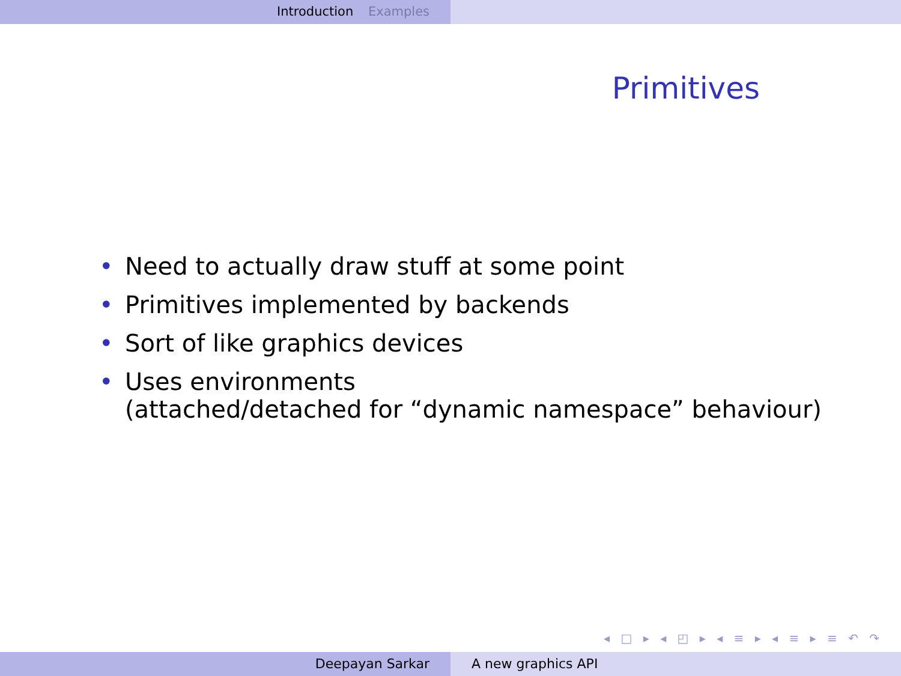Introduction Examples
Primitives
• Need to actually draw stuff at some point
• Primitives implemented by backends
• Sort of like graphics devices
• Uses environments
(attached/detached for “dynamic namespace” behaviour)
◂ □ ▸ ◂ ◰ ▸ ◂ ≡ ▸ ◂ ≡ ▸ ≡ ↶ ↷
Deepayan Sarkar A new graphics API